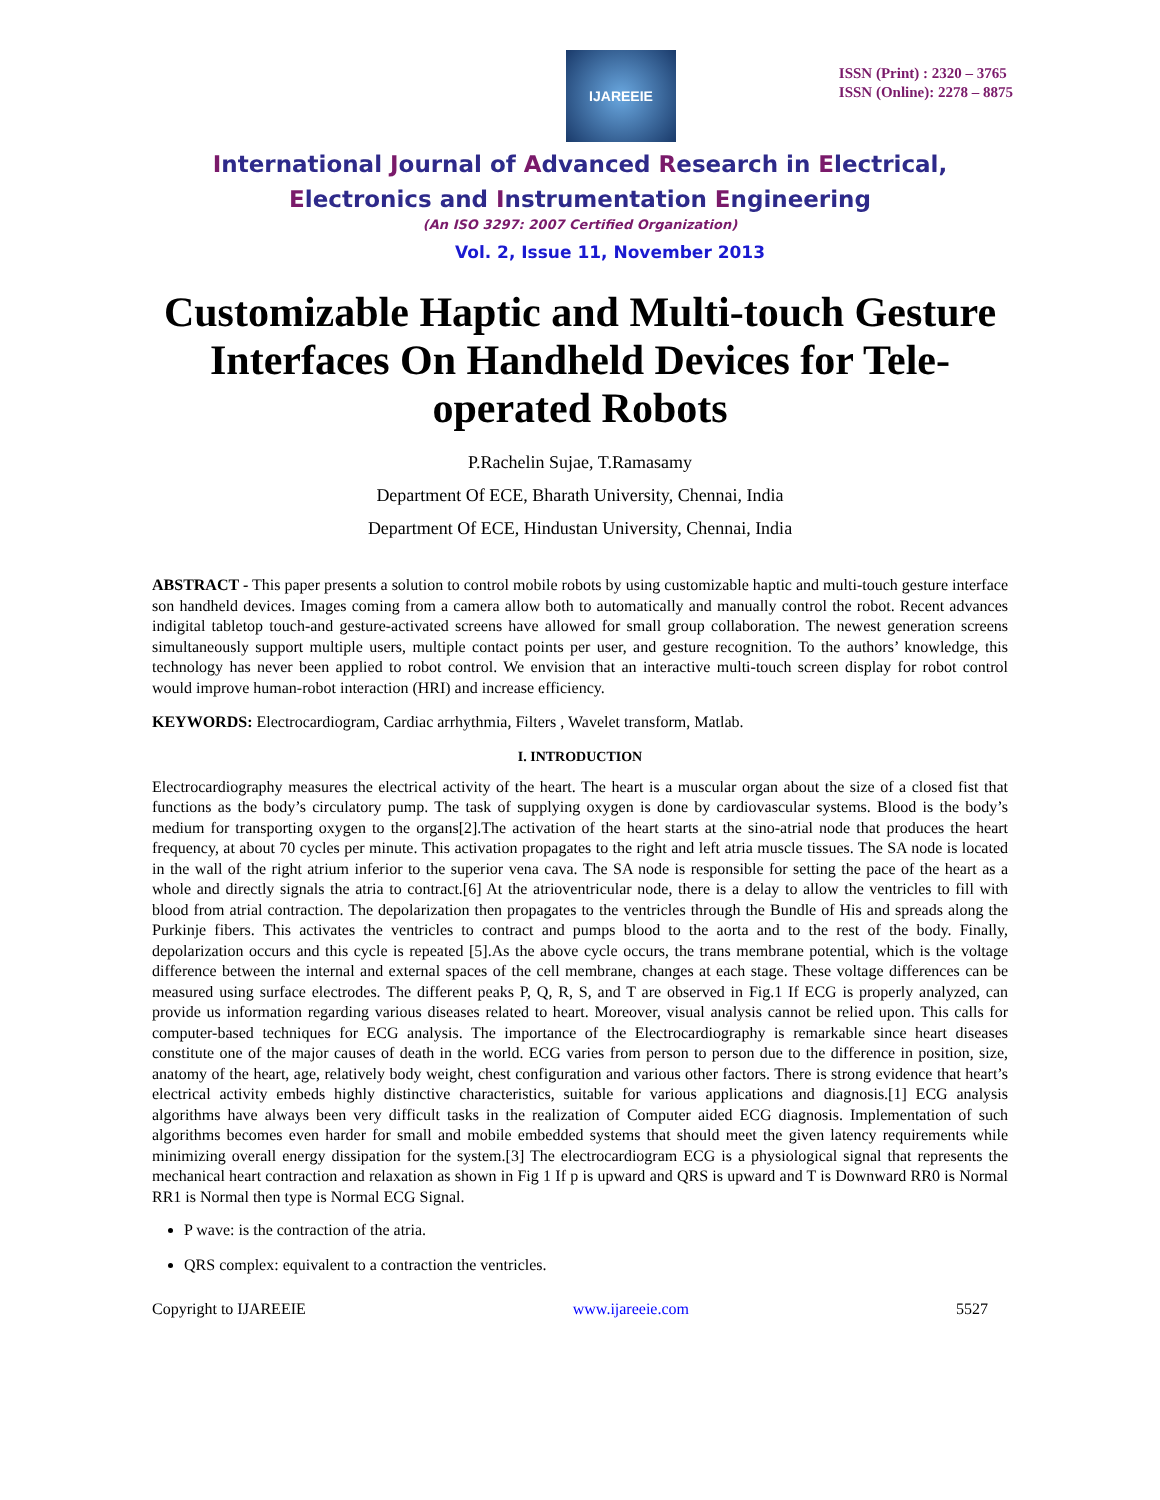IJAREEIE
ISSN (Print) : 2320 – 3765
ISSN (Online): 2278 – 8875
International Journal of Advanced Research in Electrical,
Electronics and Instrumentation Engineering
(An ISO 3297: 2007 Certified Organization)
Vol. 2, Issue 11, November 2013
Customizable Haptic and Multi-touch Gesture Interfaces On Handheld Devices for Tele-operated Robots
P.Rachelin Sujae, T.Ramasamy
Department Of ECE, Bharath University, Chennai, India
Department Of ECE, Hindustan University, Chennai, India
ABSTRACT - This paper presents a solution to control mobile robots by using customizable haptic and multi-touch gesture interface son handheld devices. Images coming from a camera allow both to automatically and manually control the robot. Recent advances indigital tabletop touch-and gesture-activated screens have allowed for small group collaboration. The newest generation screens simultaneously support multiple users, multiple contact points per user, and gesture recognition. To the authors’ knowledge, this technology has never been applied to robot control. We envision that an interactive multi-touch screen display for robot control would improve human-robot interaction (HRI) and increase efficiency.
KEYWORDS: Electrocardiogram, Cardiac arrhythmia, Filters , Wavelet transform, Matlab.
I. INTRODUCTION
Electrocardiography measures the electrical activity of the heart. The heart is a muscular organ about the size of a closed fist that functions as the body’s circulatory pump. The task of supplying oxygen is done by cardiovascular systems. Blood is the body’s medium for transporting oxygen to the organs[2].The activation of the heart starts at the sino-atrial node that produces the heart frequency, at about 70 cycles per minute. This activation propagates to the right and left atria muscle tissues. The SA node is located in the wall of the right atrium inferior to the superior vena cava. The SA node is responsible for setting the pace of the heart as a whole and directly signals the atria to contract.[6] At the atrioventricular node, there is a delay to allow the ventricles to fill with blood from atrial contraction. The depolarization then propagates to the ventricles through the Bundle of His and spreads along the Purkinje fibers. This activates the ventricles to contract and pumps blood to the aorta and to the rest of the body. Finally, depolarization occurs and this cycle is repeated [5].As the above cycle occurs, the trans membrane potential, which is the voltage difference between the internal and external spaces of the cell membrane, changes at each stage. These voltage differences can be measured using surface electrodes. The different peaks P, Q, R, S, and T are observed in Fig.1 If ECG is properly analyzed, can provide us information regarding various diseases related to heart. Moreover, visual analysis cannot be relied upon. This calls for computer-based techniques for ECG analysis. The importance of the Electrocardiography is remarkable since heart diseases constitute one of the major causes of death in the world. ECG varies from person to person due to the difference in position, size, anatomy of the heart, age, relatively body weight, chest configuration and various other factors. There is strong evidence that heart’s electrical activity embeds highly distinctive characteristics, suitable for various applications and diagnosis.[1] ECG analysis algorithms have always been very difficult tasks in the realization of Computer aided ECG diagnosis. Implementation of such algorithms becomes even harder for small and mobile embedded systems that should meet the given latency requirements while minimizing overall energy dissipation for the system.[3] The electrocardiogram ECG is a physiological signal that represents the mechanical heart contraction and relaxation as shown in Fig 1 If p is upward and QRS is upward and T is Downward RR0 is Normal RR1 is Normal then type is Normal ECG Signal.
P wave: is the contraction of the atria.
QRS complex: equivalent to a contraction the ventricles.
Copyright to IJAREEIE www.ijareeie.com 5527